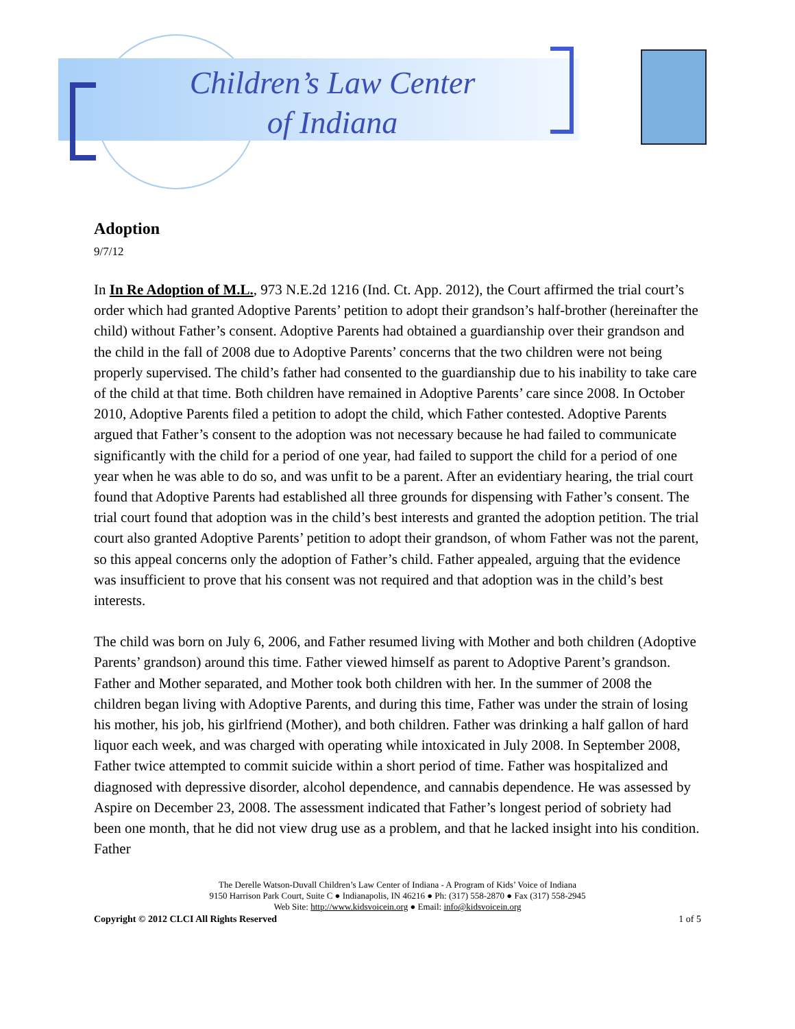Children’s Law Center
of Indiana
Adoption
9/7/12
In In Re Adoption of M.L., 973 N.E.2d 1216 (Ind. Ct. App. 2012), the Court affirmed the trial court’s order which had granted Adoptive Parents’ petition to adopt their grandson’s half-brother (hereinafter the child) without Father’s consent. Adoptive Parents had obtained a guardianship over their grandson and the child in the fall of 2008 due to Adoptive Parents’ concerns that the two children were not being properly supervised. The child’s father had consented to the guardianship due to his inability to take care of the child at that time. Both children have remained in Adoptive Parents’ care since 2008. In October 2010, Adoptive Parents filed a petition to adopt the child, which Father contested. Adoptive Parents argued that Father’s consent to the adoption was not necessary because he had failed to communicate significantly with the child for a period of one year, had failed to support the child for a period of one year when he was able to do so, and was unfit to be a parent. After an evidentiary hearing, the trial court found that Adoptive Parents had established all three grounds for dispensing with Father’s consent. The trial court found that adoption was in the child’s best interests and granted the adoption petition. The trial court also granted Adoptive Parents’ petition to adopt their grandson, of whom Father was not the parent, so this appeal concerns only the adoption of Father’s child. Father appealed, arguing that the evidence was insufficient to prove that his consent was not required and that adoption was in the child’s best interests.
The child was born on July 6, 2006, and Father resumed living with Mother and both children (Adoptive Parents’ grandson) around this time. Father viewed himself as parent to Adoptive Parent’s grandson. Father and Mother separated, and Mother took both children with her. In the summer of 2008 the children began living with Adoptive Parents, and during this time, Father was under the strain of losing his mother, his job, his girlfriend (Mother), and both children. Father was drinking a half gallon of hard liquor each week, and was charged with operating while intoxicated in July 2008. In September 2008, Father twice attempted to commit suicide within a short period of time. Father was hospitalized and diagnosed with depressive disorder, alcohol dependence, and cannabis dependence. He was assessed by Aspire on December 23, 2008. The assessment indicated that Father’s longest period of sobriety had been one month, that he did not view drug use as a problem, and that he lacked insight into his condition. Father
The Derelle Watson-Duvall Children’s Law Center of Indiana - A Program of Kids’ Voice of Indiana
9150 Harrison Park Court, Suite C ● Indianapolis, IN 46216 ● Ph: (317) 558-2870 ● Fax (317) 558-2945
Web Site: http://www.kidsvoicein.org ● Email: info@kidsvoicein.org
Copyright © 2012 CLCI All Rights Reserved 1 of 5